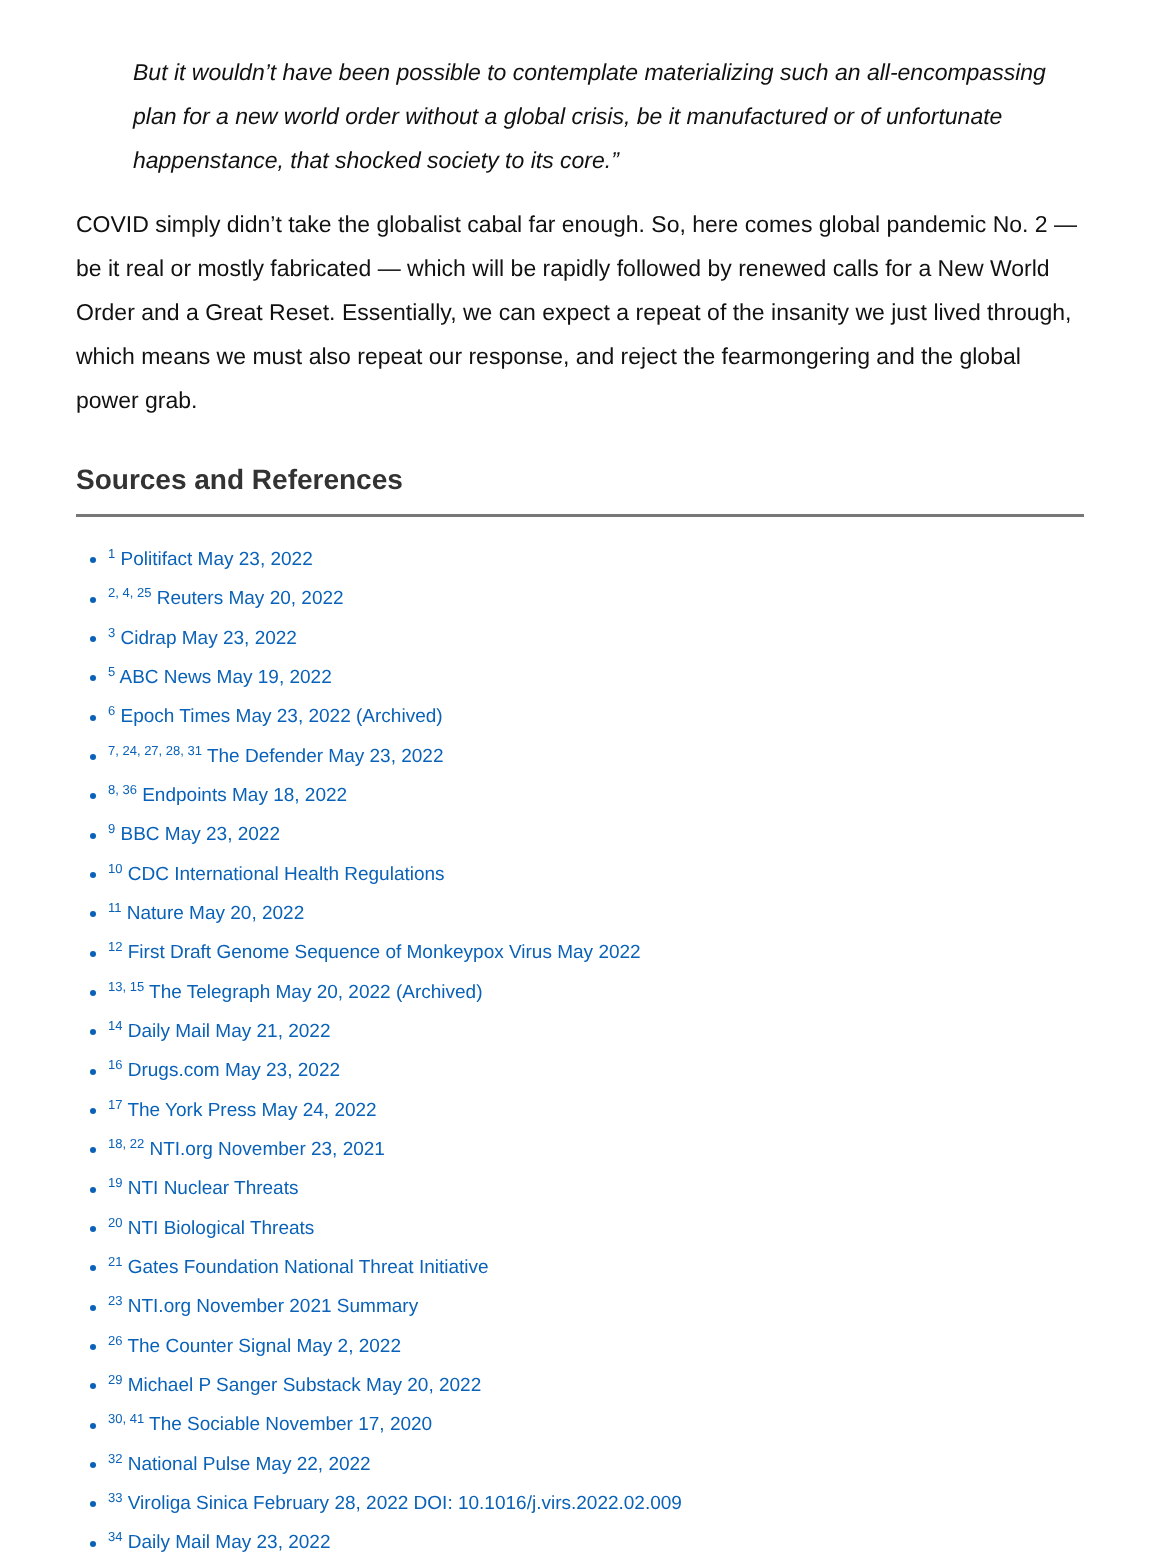But it wouldn’t have been possible to contemplate materializing such an all-encompassing plan for a new world order without a global crisis, be it manufactured or of unfortunate happenstance, that shocked society to its core.”
COVID simply didn’t take the globalist cabal far enough. So, here comes global pandemic No. 2 — be it real or mostly fabricated — which will be rapidly followed by renewed calls for a New World Order and a Great Reset. Essentially, we can expect a repeat of the insanity we just lived through, which means we must also repeat our response, and reject the fearmongering and the global power grab.
Sources and References
<sup>1</sup> Politifact May 23, 2022
<sup>2, 4, 25</sup> Reuters May 20, 2022
<sup>3</sup> Cidrap May 23, 2022
<sup>5</sup> ABC News May 19, 2022
<sup>6</sup> Epoch Times May 23, 2022 (Archived)
<sup>7, 24, 27, 28, 31</sup> The Defender May 23, 2022
<sup>8, 36</sup> Endpoints May 18, 2022
<sup>9</sup> BBC May 23, 2022
<sup>10</sup> CDC International Health Regulations
<sup>11</sup> Nature May 20, 2022
<sup>12</sup> First Draft Genome Sequence of Monkeypox Virus May 2022
<sup>13, 15</sup> The Telegraph May 20, 2022 (Archived)
<sup>14</sup> Daily Mail May 21, 2022
<sup>16</sup> Drugs.com May 23, 2022
<sup>17</sup> The York Press May 24, 2022
<sup>18, 22</sup> NTI.org November 23, 2021
<sup>19</sup> NTI Nuclear Threats
<sup>20</sup> NTI Biological Threats
<sup>21</sup> Gates Foundation National Threat Initiative
<sup>23</sup> NTI.org November 2021 Summary
<sup>26</sup> The Counter Signal May 2, 2022
<sup>29</sup> Michael P Sanger Substack May 20, 2022
<sup>30, 41</sup> The Sociable November 17, 2020
<sup>32</sup> National Pulse May 22, 2022
<sup>33</sup> Viroliga Sinica February 28, 2022 DOI: 10.1016/j.virs.2022.02.009
<sup>34</sup> Daily Mail May 23, 2022